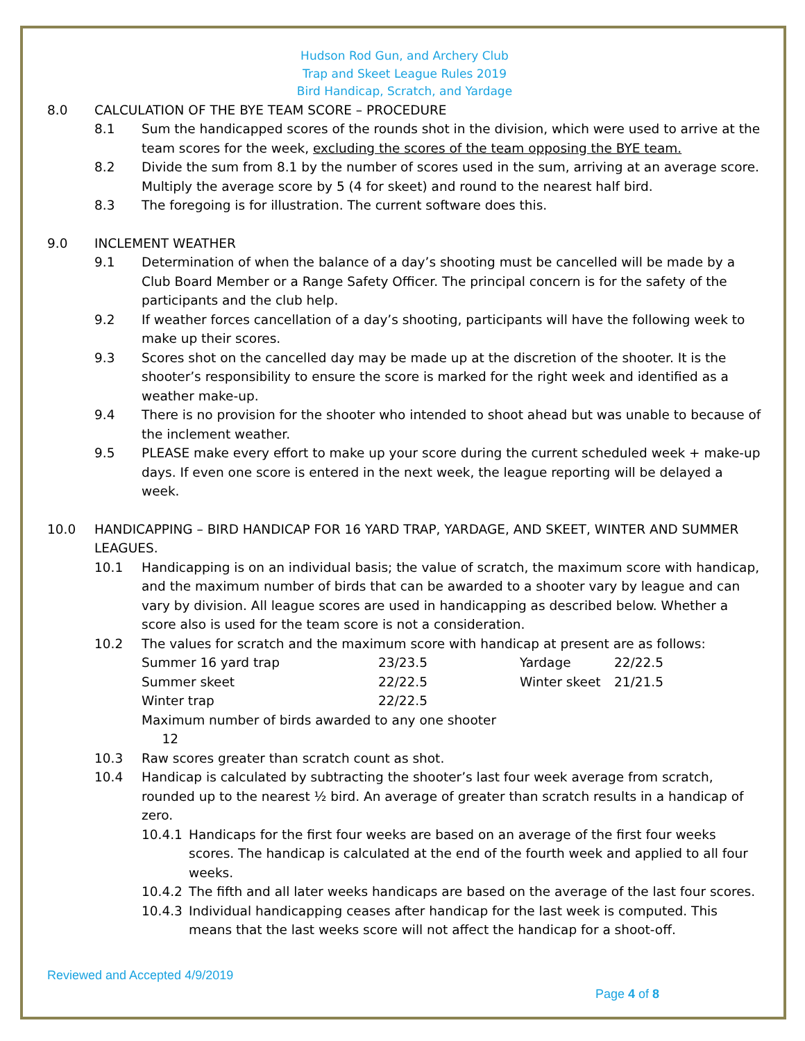Hudson Rod Gun, and Archery Club
Trap and Skeet League Rules 2019
Bird Handicap, Scratch, and Yardage
8.0 CALCULATION OF THE BYE TEAM SCORE – PROCEDURE
8.1 Sum the handicapped scores of the rounds shot in the division, which were used to arrive at the team scores for the week, excluding the scores of the team opposing the BYE team.
8.2 Divide the sum from 8.1 by the number of scores used in the sum, arriving at an average score. Multiply the average score by 5 (4 for skeet) and round to the nearest half bird.
8.3 The foregoing is for illustration. The current software does this.
9.0 INCLEMENT WEATHER
9.1 Determination of when the balance of a day’s shooting must be cancelled will be made by a Club Board Member or a Range Safety Officer. The principal concern is for the safety of the participants and the club help.
9.2 If weather forces cancellation of a day’s shooting, participants will have the following week to make up their scores.
9.3 Scores shot on the cancelled day may be made up at the discretion of the shooter. It is the shooter’s responsibility to ensure the score is marked for the right week and identified as a weather make-up.
9.4 There is no provision for the shooter who intended to shoot ahead but was unable to because of the inclement weather.
9.5 PLEASE make every effort to make up your score during the current scheduled week + make-up days. If even one score is entered in the next week, the league reporting will be delayed a week.
10.0 HANDICAPPING – BIRD HANDICAP FOR 16 YARD TRAP, YARDAGE, AND SKEET, WINTER AND SUMMER LEAGUES.
10.1 Handicapping is on an individual basis; the value of scratch, the maximum score with handicap, and the maximum number of birds that can be awarded to a shooter vary by league and can vary by division. All league scores are used in handicapping as described below. Whether a score also is used for the team score is not a consideration.
10.2 The values for scratch and the maximum score with handicap at present are as follows:
| Summer 16 yard trap | 23/23.5 | Yardage | 22/22.5 |
| Summer skeet | 22/22.5 | Winter skeet | 21/21.5 |
| Winter trap | 22/22.5 | | |
| Maximum number of birds awarded to any one shooter 12 | | | |
10.3 Raw scores greater than scratch count as shot.
10.4 Handicap is calculated by subtracting the shooter’s last four week average from scratch, rounded up to the nearest ½ bird. An average of greater than scratch results in a handicap of zero.
10.4.1 Handicaps for the first four weeks are based on an average of the first four weeks scores. The handicap is calculated at the end of the fourth week and applied to all four weeks.
10.4.2 The fifth and all later weeks handicaps are based on the average of the last four scores.
10.4.3 Individual handicapping ceases after handicap for the last week is computed. This means that the last weeks score will not affect the handicap for a shoot-off.
Reviewed and Accepted 4/9/2019
Page 4 of 8